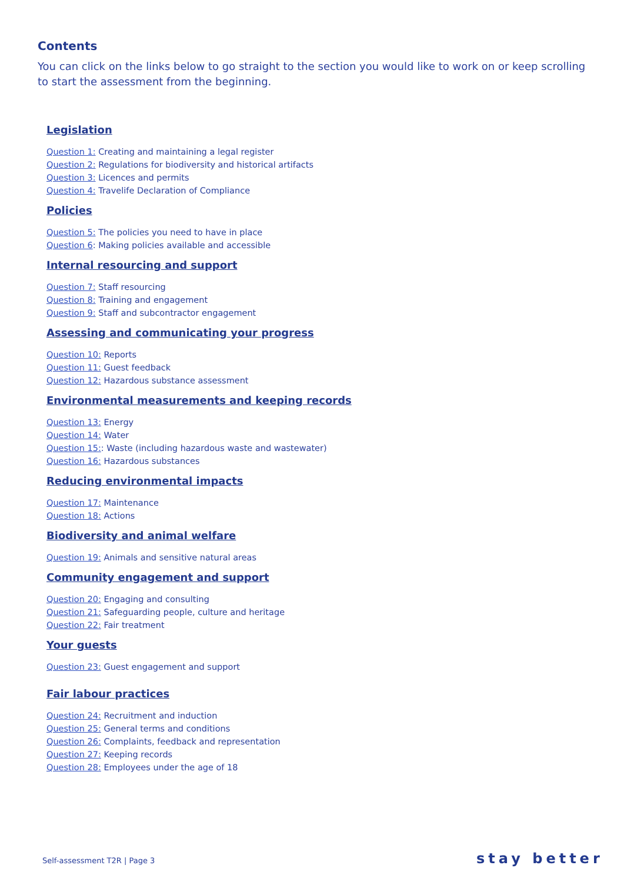Contents
You can click on the links below to go straight to the section you would like to work on or keep scrolling to start the assessment from the beginning.
Legislation
Question 1: Creating and maintaining a legal register
Question 2: Regulations for biodiversity and historical artifacts
Question 3: Licences and permits
Question 4: Travelife Declaration of Compliance
Policies
Question 5: The policies you need to have in place
Question 6: Making policies available and accessible
Internal resourcing and support
Question 7: Staff resourcing
Question 8: Training and engagement
Question 9: Staff and subcontractor engagement
Assessing and communicating your progress
Question 10: Reports
Question 11: Guest feedback
Question 12: Hazardous substance assessment
Environmental measurements and keeping records
Question 13: Energy
Question 14: Water
Question 15:: Waste (including hazardous waste and wastewater)
Question 16: Hazardous substances
Reducing environmental impacts
Question 17: Maintenance
Question 18: Actions
Biodiversity and animal welfare
Question 19: Animals and sensitive natural areas
Community engagement and support
Question 20: Engaging and consulting
Question 21: Safeguarding people, culture and heritage
Question 22: Fair treatment
Your guests
Question 23: Guest engagement and support
Fair labour practices
Question 24: Recruitment and induction
Question 25: General terms and conditions
Question 26: Complaints, feedback and representation
Question 27: Keeping records
Question 28: Employees under the age of 18
Self-assessment T2R | Page 3 stay better